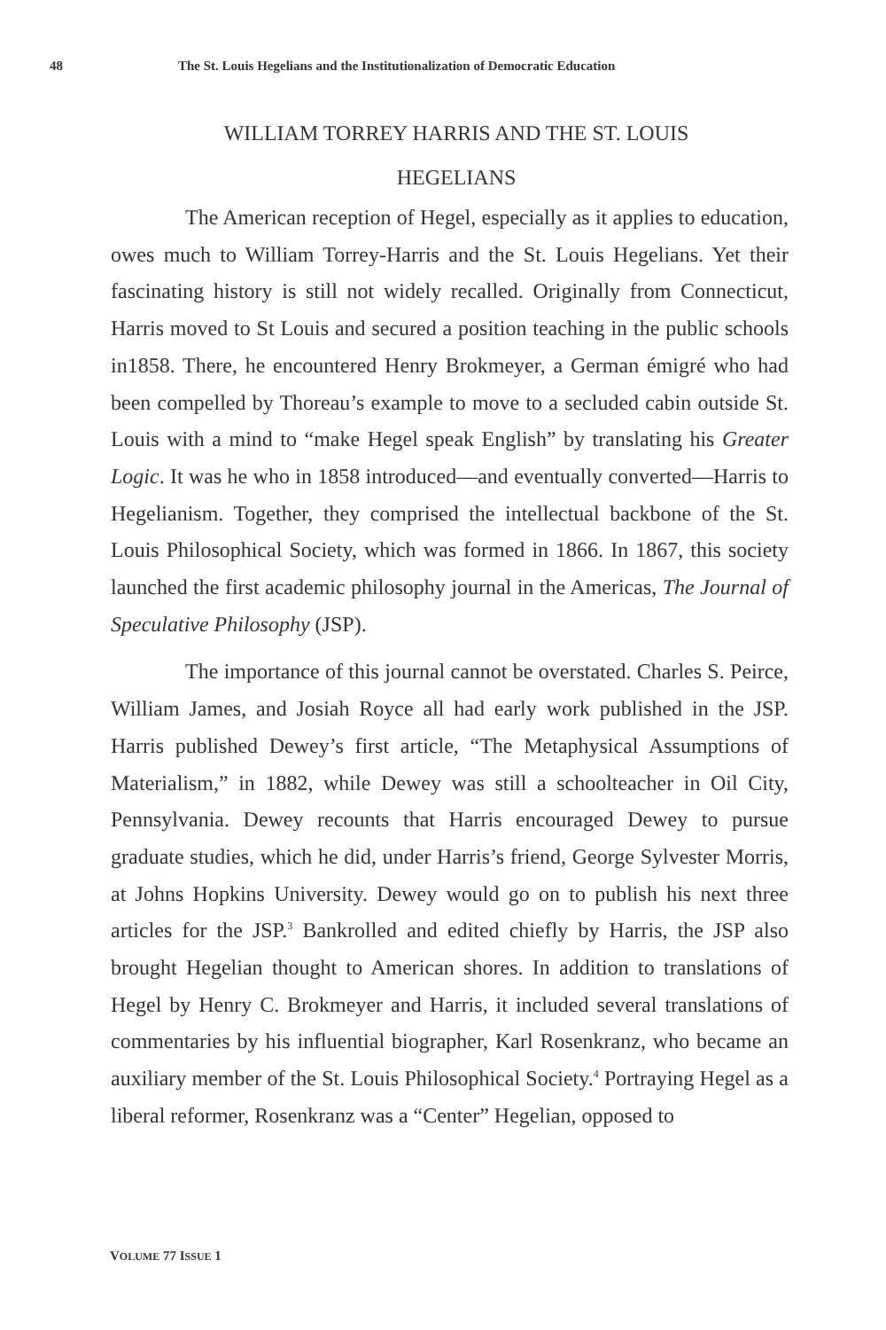48 The St. Louis Hegelians and the Institutionalization of Democratic Education
WILLIAM TORREY HARRIS AND THE ST. LOUIS
HEGELIANS
The American reception of Hegel, especially as it applies to education, owes much to William Torrey-Harris and the St. Louis Hegelians. Yet their fascinating history is still not widely recalled. Originally from Connecticut, Harris moved to St Louis and secured a position teaching in the public schools in1858. There, he encountered Henry Brokmeyer, a German émigré who had been compelled by Thoreau’s example to move to a secluded cabin outside St. Louis with a mind to “make Hegel speak English” by translating his Greater Logic. It was he who in 1858 introduced—and eventually converted—Harris to Hegelianism. Together, they comprised the intellectual backbone of the St. Louis Philosophical Society, which was formed in 1866. In 1867, this society launched the first academic philosophy journal in the Americas, The Journal of Speculative Philosophy (JSP).
The importance of this journal cannot be overstated. Charles S. Peirce, William James, and Josiah Royce all had early work published in the JSP. Harris published Dewey’s first article, “The Metaphysical Assumptions of Materialism,” in 1882, while Dewey was still a schoolteacher in Oil City, Pennsylvania. Dewey recounts that Harris encouraged Dewey to pursue graduate studies, which he did, under Harris’s friend, George Sylvester Morris, at Johns Hopkins University. Dewey would go on to publish his next three articles for the JSP.<sup>3</sup> Bankrolled and edited chiefly by Harris, the JSP also brought Hegelian thought to American shores. In addition to translations of Hegel by Henry C. Brokmeyer and Harris, it included several translations of commentaries by his influential biographer, Karl Rosenkranz, who became an auxiliary member of the St. Louis Philosophical Society.<sup>4</sup> Portraying Hegel as a liberal reformer, Rosenkranz was a “Center” Hegelian, opposed to
VOLUME 77 ISSUE 1